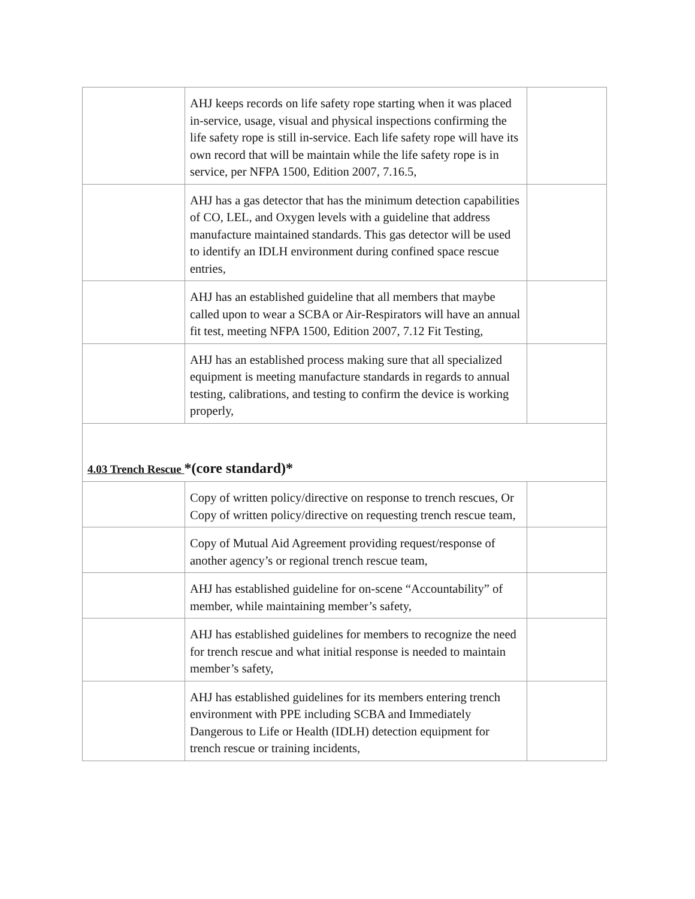| | AHJ keeps records on life safety rope starting when it was placed in-service, usage, visual and physical inspections confirming the life safety rope is still in-service. Each life safety rope will have its own record that will be maintain while the life safety rope is in service, per NFPA 1500, Edition 2007, 7.16.5, | |
| | AHJ has a gas detector that has the minimum detection capabilities of CO, LEL, and Oxygen levels with a guideline that address manufacture maintained standards. This gas detector will be used to identify an IDLH environment during confined space rescue entries, | |
| | AHJ has an established guideline that all members that maybe called upon to wear a SCBA or Air-Respirators will have an annual fit test, meeting NFPA 1500, Edition 2007, 7.12 Fit Testing, | |
| | AHJ has an established process making sure that all specialized equipment is meeting manufacture standards in regards to annual testing, calibrations, and testing to confirm the device is working properly, | |
| 4.03 Trench Rescue *(core standard)* | | |
| | Copy of written policy/directive on response to trench rescues, Or Copy of written policy/directive on requesting trench rescue team, | |
| | Copy of Mutual Aid Agreement providing request/response of another agency’s or regional trench rescue team, | |
| | AHJ has established guideline for on-scene “Accountability” of member, while maintaining member’s safety, | |
| | AHJ has established guidelines for members to recognize the need for trench rescue and what initial response is needed to maintain member’s safety, | |
| | AHJ has established guidelines for its members entering trench environment with PPE including SCBA and Immediately Dangerous to Life or Health (IDLH) detection equipment for trench rescue or training incidents, | |